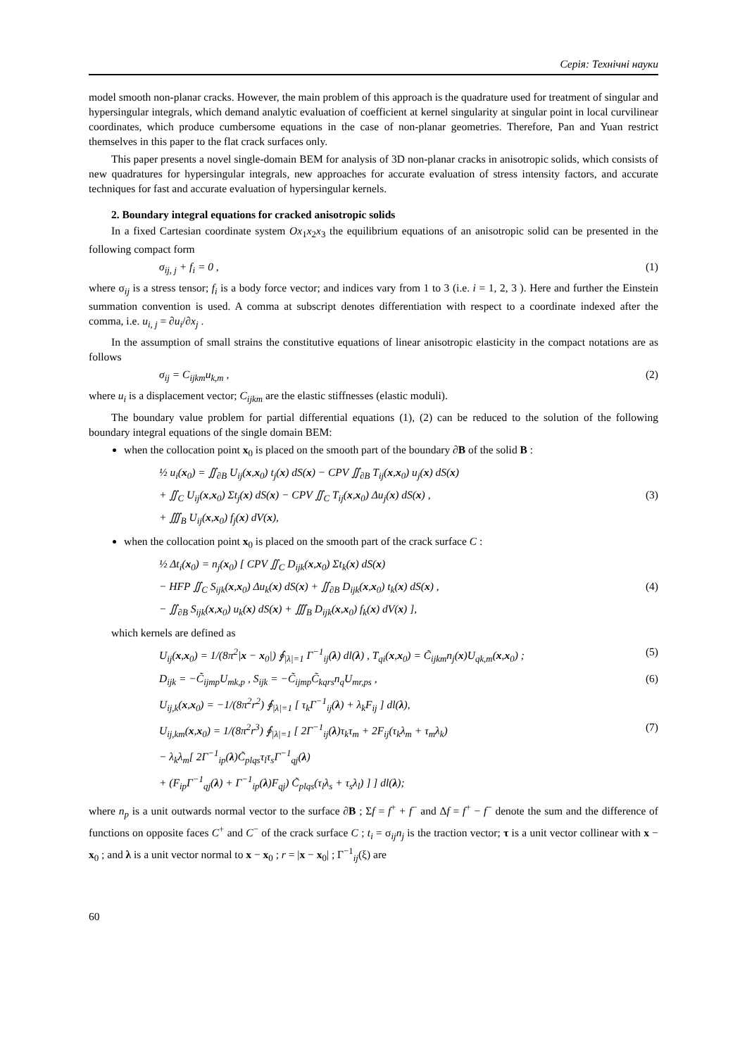Серія: Технічні науки
model smooth non-planar cracks. However, the main problem of this approach is the quadrature used for treatment of singular and hypersingular integrals, which demand analytic evaluation of coefficient at kernel singularity at singular point in local curvilinear coordinates, which produce cumbersome equations in the case of non-planar geometries. Therefore, Pan and Yuan restrict themselves in this paper to the flat crack surfaces only.
This paper presents a novel single-domain BEM for analysis of 3D non-planar cracks in anisotropic solids, which consists of new quadratures for hypersingular integrals, new approaches for accurate evaluation of stress intensity factors, and accurate techniques for fast and accurate evaluation of hypersingular kernels.
2. Boundary integral equations for cracked anisotropic solids
In a fixed Cartesian coordinate system Ox<sub>1</sub>x<sub>2</sub>x<sub>3</sub> the equilibrium equations of an anisotropic solid can be presented in the following compact form
σ<sub>ij, j</sub> + f<sub>i</sub> = 0 , (1)
where σ<sub>ij</sub> is a stress tensor; f<sub>i</sub> is a body force vector; and indices vary from 1 to 3 (i.e. i = 1, 2, 3 ). Here and further the Einstein summation convention is used. A comma at subscript denotes differentiation with respect to a coordinate indexed after the comma, i.e. u<sub>i, j</sub> = ∂u<sub>i</sub>/∂x<sub>j</sub> .
In the assumption of small strains the constitutive equations of linear anisotropic elasticity in the compact notations are as follows
σ<sub>ij</sub> = C<sub>ijkm</sub>u<sub>k,m</sub> , (2)
where u<sub>i</sub> is a displacement vector; C<sub>ijkm</sub> are the elastic stiffnesses (elastic moduli).
The boundary value problem for partial differential equations (1), (2) can be reduced to the solution of the following boundary integral equations of the single domain BEM:
when the collocation point x<sub>0</sub> is placed on the smooth part of the boundary ∂B of the solid B :
½ u<sub>i</sub>(x<sub>0</sub>) = ∬<sub>∂B</sub> U<sub>ij</sub>(x,x<sub>0</sub>) t<sub>j</sub>(x) dS(x) − CPV ∬<sub>∂B</sub> T<sub>ij</sub>(x,x<sub>0</sub>) u<sub>j</sub>(x) dS(x)
+ ∬<sub>C</sub> U<sub>ij</sub>(x,x<sub>0</sub>) Σt<sub>j</sub>(x) dS(x) − CPV ∬<sub>C</sub> T<sub>ij</sub>(x,x<sub>0</sub>) Δu<sub>j</sub>(x) dS(x) , (3)
+ ∭<sub>B</sub> U<sub>ij</sub>(x,x<sub>0</sub>) f<sub>j</sub>(x) dV(x),
when the collocation point x<sub>0</sub> is placed on the smooth part of the crack surface C :
½ Δt<sub>i</sub>(x<sub>0</sub>) = n<sub>j</sub>(x<sub>0</sub>) [ CPV ∬<sub>C</sub> D<sub>ijk</sub>(x,x<sub>0</sub>) Σt<sub>k</sub>(x) dS(x)
− HFP ∬<sub>C</sub> S<sub>ijk</sub>(x,x<sub>0</sub>) Δu<sub>k</sub>(x) dS(x) + ∬<sub>∂B</sub> D<sub>ijk</sub>(x,x<sub>0</sub>) t<sub>k</sub>(x) dS(x) , (4)
− ∬<sub>∂B</sub> S<sub>ijk</sub>(x,x<sub>0</sub>) u<sub>k</sub>(x) dS(x) + ∭<sub>B</sub> D<sub>ijk</sub>(x,x<sub>0</sub>) f<sub>k</sub>(x) dV(x) ],
which kernels are defined as
U<sub>ij</sub>(x,x<sub>0</sub>) = 1/(8π<sup>2</sup>|x − x<sub>0</sub>|) ∮<sub>|λ|=1</sub> Γ<sup>−1</sup><sub>ij</sub>(λ) dl(λ) , T<sub>qi</sub>(x,x<sub>0</sub>) = C̃<sub>ijkm</sub>n<sub>j</sub>(x)U<sub>qk,m</sub>(x,x<sub>0</sub>) ; (5)
D<sub>ijk</sub> = −C̃<sub>ijmp</sub>U<sub>mk,p</sub> , S<sub>ijk</sub> = −C̃<sub>ijmp</sub>C̃<sub>kqrs</sub>n<sub>q</sub>U<sub>mr,ps</sub> , (6)
U<sub>ij,k</sub>(x,x<sub>0</sub>) = −1/(8π<sup>2</sup>r<sup>2</sup>) ∮<sub>|λ|=1</sub> [ τ<sub>k</sub>Γ<sup>−1</sup><sub>ij</sub>(λ) + λ<sub>k</sub>F<sub>ij</sub> ] dl(λ),
U<sub>ij,km</sub>(x,x<sub>0</sub>) = 1/(8π<sup>2</sup>r<sup>3</sup>) ∮<sub>|λ|=1</sub> [ 2Γ<sup>−1</sup><sub>ij</sub>(λ)τ<sub>k</sub>τ<sub>m</sub> + 2F<sub>ij</sub>(τ<sub>k</sub>λ<sub>m</sub> + τ<sub>m</sub>λ<sub>k</sub>) (7)
− λ<sub>k</sub>λ<sub>m</sub>[ 2Γ<sup>−1</sup><sub>ip</sub>(λ)C̃<sub>plqs</sub>τ<sub>l</sub>τ<sub>s</sub>Γ<sup>−1</sup><sub>qj</sub>(λ)
+ (F<sub>ip</sub>Γ<sup>−1</sup><sub>qj</sub>(λ) + Γ<sup>−1</sup><sub>ip</sub>(λ)F<sub>qj</sub>) C̃<sub>plqs</sub>(τ<sub>l</sub>λ<sub>s</sub> + τ<sub>s</sub>λ<sub>l</sub>) ] ] dl(λ);
where n<sub>p</sub> is a unit outwards normal vector to the surface ∂B ; Σf = f<sup>+</sup> + f<sup>−</sup> and Δf = f<sup>+</sup> − f<sup>−</sup> denote the sum and the difference of functions on opposite faces C<sup>+</sup> and C<sup>−</sup> of the crack surface C ; t<sub>i</sub> = σ<sub>ij</sub>n<sub>j</sub> is the traction vector; τ is a unit vector collinear with x − x<sub>0</sub> ; and λ is a unit vector normal to x − x<sub>0</sub> ; r = |x − x<sub>0</sub>| ; Γ<sup>−1</sup><sub>ij</sub>(ξ) are
60